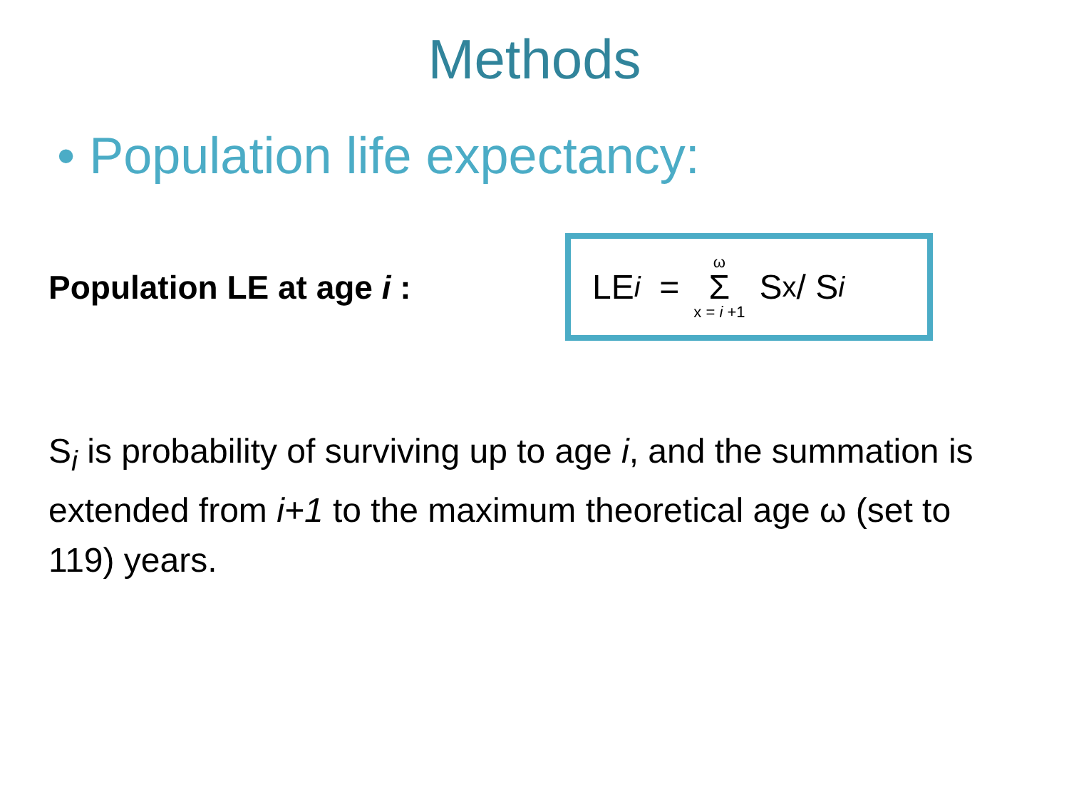Methods
• Population life expectancy:
Population LE at age i :
LE<sub>i</sub> = ω Σ x = i +1 S<sub>x</sub> / S<sub>i</sub>
S<sub>i</sub> is probability of surviving up to age i, and the summation is extended from i+1 to the maximum theoretical age ω (set to 119) years.